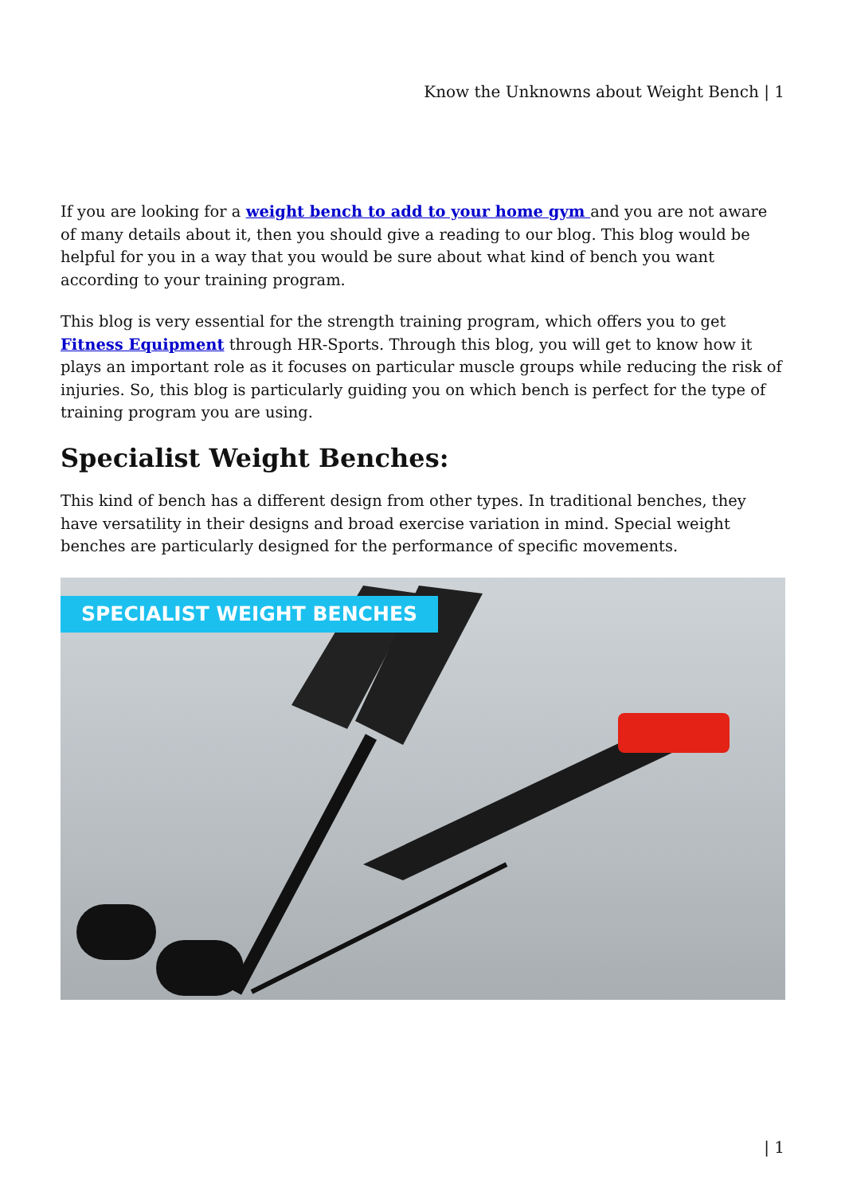Know the Unknowns about Weight Bench | 1
If you are looking for a weight bench to add to your home gym and you are not aware of many details about it, then you should give a reading to our blog. This blog would be helpful for you in a way that you would be sure about what kind of bench you want according to your training program.
This blog is very essential for the strength training program, which offers you to get Fitness Equipment through HR-Sports. Through this blog, you will get to know how it plays an important role as it focuses on particular muscle groups while reducing the risk of injuries. So, this blog is particularly guiding you on which bench is perfect for the type of training program you are using.
Specialist Weight Benches:
This kind of bench has a different design from other types. In traditional benches, they have versatility in their designs and broad exercise variation in mind. Special weight benches are particularly designed for the performance of specific movements.
SPECIALIST WEIGHT BENCHES
| 1